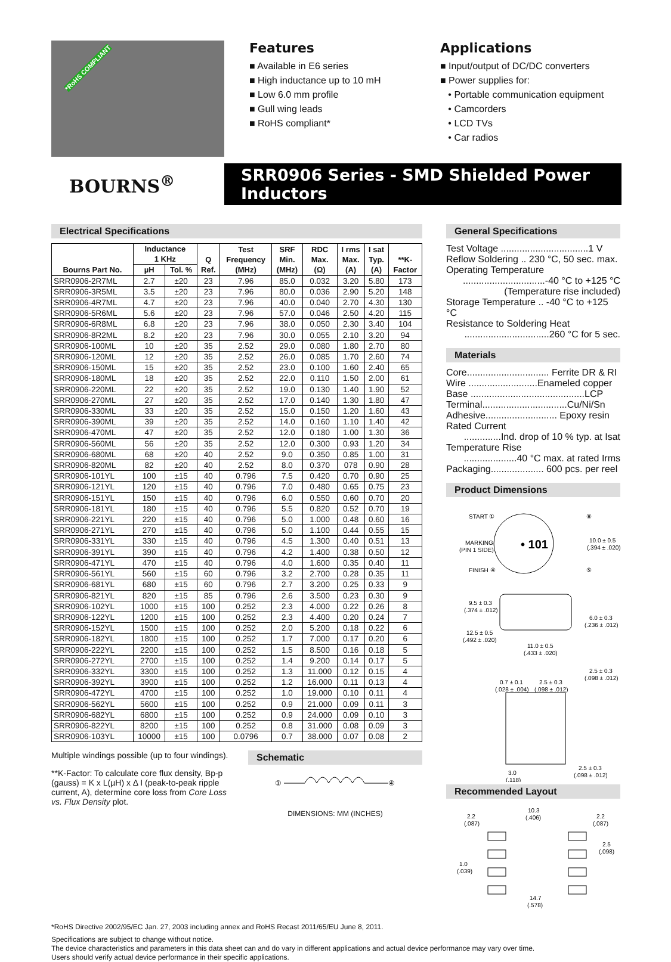*RoHS COMPLIANT
Features
■ Available in E6 series
■ High inductance up to 10 mH
■ Low 6.0 mm profile
■ Gull wing leads
■ RoHS compliant*
Applications
■ Input/output of DC/DC converters
■ Power supplies for:
• Portable communication equipment
• Camcorders
• LCD TVs
• Car radios
BOURNS<sup>®</sup>
SRR0906 Series - SMD Shielded Power Inductors
Electrical Specifications
| Bourns Part No. | Inductance 1 KHz | | Q Ref. | Test Frequency (MHz) | SRF Min. (MHz) | RDC Max. (Ω) | I rms Max. (A) | I sat Typ. (A) | **K- Factor |
| --- | --- | --- | --- | --- | --- | --- | --- | --- | --- |
| | µH | Tol. % | | | | | | | |
| SRR0906-2R7ML | 2.7 | ±20 | 23 | 7.96 | 85.0 | 0.032 | 3.20 | 5.80 | 173 |
| SRR0906-3R5ML | 3.5 | ±20 | 23 | 7.96 | 80.0 | 0.036 | 2.90 | 5.20 | 148 |
| SRR0906-4R7ML | 4.7 | ±20 | 23 | 7.96 | 40.0 | 0.040 | 2.70 | 4.30 | 130 |
| SRR0906-5R6ML | 5.6 | ±20 | 23 | 7.96 | 57.0 | 0.046 | 2.50 | 4.20 | 115 |
| SRR0906-6R8ML | 6.8 | ±20 | 23 | 7.96 | 38.0 | 0.050 | 2.30 | 3.40 | 104 |
| SRR0906-8R2ML | 8.2 | ±20 | 23 | 7.96 | 30.0 | 0.055 | 2.10 | 3.20 | 94 |
| SRR0906-100ML | 10 | ±20 | 35 | 2.52 | 29.0 | 0.080 | 1.80 | 2.70 | 80 |
| SRR0906-120ML | 12 | ±20 | 35 | 2.52 | 26.0 | 0.085 | 1.70 | 2.60 | 74 |
| SRR0906-150ML | 15 | ±20 | 35 | 2.52 | 23.0 | 0.100 | 1.60 | 2.40 | 65 |
| SRR0906-180ML | 18 | ±20 | 35 | 2.52 | 22.0 | 0.110 | 1.50 | 2.00 | 61 |
| SRR0906-220ML | 22 | ±20 | 35 | 2.52 | 19.0 | 0.130 | 1.40 | 1.90 | 52 |
| SRR0906-270ML | 27 | ±20 | 35 | 2.52 | 17.0 | 0.140 | 1.30 | 1.80 | 47 |
| SRR0906-330ML | 33 | ±20 | 35 | 2.52 | 15.0 | 0.150 | 1.20 | 1.60 | 43 |
| SRR0906-390ML | 39 | ±20 | 35 | 2.52 | 14.0 | 0.160 | 1.10 | 1.40 | 42 |
| SRR0906-470ML | 47 | ±20 | 35 | 2.52 | 12.0 | 0.180 | 1.00 | 1.30 | 36 |
| SRR0906-560ML | 56 | ±20 | 35 | 2.52 | 12.0 | 0.300 | 0.93 | 1.20 | 34 |
| SRR0906-680ML | 68 | ±20 | 40 | 2.52 | 9.0 | 0.350 | 0.85 | 1.00 | 31 |
| SRR0906-820ML | 82 | ±20 | 40 | 2.52 | 8.0 | 0.370 | 078 | 0.90 | 28 |
| SRR0906-101YL | 100 | ±15 | 40 | 0.796 | 7.5 | 0.420 | 0.70 | 0.90 | 25 |
| SRR0906-121YL | 120 | ±15 | 40 | 0.796 | 7.0 | 0.480 | 0.65 | 0.75 | 23 |
| SRR0906-151YL | 150 | ±15 | 40 | 0.796 | 6.0 | 0.550 | 0.60 | 0.70 | 20 |
| SRR0906-181YL | 180 | ±15 | 40 | 0.796 | 5.5 | 0.820 | 0.52 | 0.70 | 19 |
| SRR0906-221YL | 220 | ±15 | 40 | 0.796 | 5.0 | 1.000 | 0.48 | 0.60 | 16 |
| SRR0906-271YL | 270 | ±15 | 40 | 0.796 | 5.0 | 1.100 | 0.44 | 0.55 | 15 |
| SRR0906-331YL | 330 | ±15 | 40 | 0.796 | 4.5 | 1.300 | 0.40 | 0.51 | 13 |
| SRR0906-391YL | 390 | ±15 | 40 | 0.796 | 4.2 | 1.400 | 0.38 | 0.50 | 12 |
| SRR0906-471YL | 470 | ±15 | 40 | 0.796 | 4.0 | 1.600 | 0.35 | 0.40 | 11 |
| SRR0906-561YL | 560 | ±15 | 60 | 0.796 | 3.2 | 2.700 | 0.28 | 0.35 | 11 |
| SRR0906-681YL | 680 | ±15 | 60 | 0.796 | 2.7 | 3.200 | 0.25 | 0.33 | 9 |
| SRR0906-821YL | 820 | ±15 | 85 | 0.796 | 2.6 | 3.500 | 0.23 | 0.30 | 9 |
| SRR0906-102YL | 1000 | ±15 | 100 | 0.252 | 2.3 | 4.000 | 0.22 | 0.26 | 8 |
| SRR0906-122YL | 1200 | ±15 | 100 | 0.252 | 2.3 | 4.400 | 0.20 | 0.24 | 7 |
| SRR0906-152YL | 1500 | ±15 | 100 | 0.252 | 2.0 | 5.200 | 0.18 | 0.22 | 6 |
| SRR0906-182YL | 1800 | ±15 | 100 | 0.252 | 1.7 | 7.000 | 0.17 | 0.20 | 6 |
| SRR0906-222YL | 2200 | ±15 | 100 | 0.252 | 1.5 | 8.500 | 0.16 | 0.18 | 5 |
| SRR0906-272YL | 2700 | ±15 | 100 | 0.252 | 1.4 | 9.200 | 0.14 | 0.17 | 5 |
| SRR0906-332YL | 3300 | ±15 | 100 | 0.252 | 1.3 | 11.000 | 0.12 | 0.15 | 4 |
| SRR0906-392YL | 3900 | ±15 | 100 | 0.252 | 1.2 | 16.000 | 0.11 | 0.13 | 4 |
| SRR0906-472YL | 4700 | ±15 | 100 | 0.252 | 1.0 | 19.000 | 0.10 | 0.11 | 4 |
| SRR0906-562YL | 5600 | ±15 | 100 | 0.252 | 0.9 | 21.000 | 0.09 | 0.11 | 3 |
| SRR0906-682YL | 6800 | ±15 | 100 | 0.252 | 0.9 | 24.000 | 0.09 | 0.10 | 3 |
| SRR0906-822YL | 8200 | ±15 | 100 | 0.252 | 0.8 | 31.000 | 0.08 | 0.09 | 3 |
| SRR0906-103YL | 10000 | ±15 | 100 | 0.0796 | 0.7 | 38.000 | 0.07 | 0.08 | 2 |
Multiple windings possible (up to four windings).
**K-Factor: To calculate core flux density, Bp-p (gauss) = K x L(µH) x Δ I (peak-to-peak ripple current, A), determine core loss from Core Loss vs. Flux Density plot.
Schematic
①
④
DIMENSIONS: MM (INCHES)
General Specifications
Test Voltage .................................1 V
Reflow Soldering .. 230 °C, 50 sec. max.
Operating Temperature
...............................-40 °C to +125 °C
(Temperature rise included)
Storage Temperature .. -40 °C to +125 °C
Resistance to Soldering Heat
................................260 °C for 5 sec.
Materials
Core............................... Ferrite DR & RI
Wire ..........................Enameled copper
Base ...........................................LCP
Terminal................................Cu/Ni/Sn
Adhesive........................... Epoxy resin
Rated Current
..............Ind. drop of 10 % typ. at Isat
Temperature Rise
....................40 °C max. at rated Irms
Packaging.................... 600 pcs. per reel
Product Dimensions
START ①
⑧
MARKING
(PIN 1 SIDE)
• 101
10.0 ± 0.5
(.394 ± .020)
FINISH ④
⑤
9.5 ± 0.3
(.374 ± .012)
6.0 ± 0.3
(.236 ± .012)
12.5 ± 0.5
(.492 ± .020)
11.0 ± 0.5
(.433 ± .020)
2.5 ± 0.3
(.098 ± .012)
0.7 ± 0.1
(.028 ± .004)
2.5 ± 0.3
(.098 ± .012)
3.0
(.118)
2.5 ± 0.3
(.098 ± .012)
Recommended Layout
2.2
(.087)
10.3
(.406)
2.2
(.087)
2.5
(.098)
1.0
(.039)
14.7
(.578)
*RoHS Directive 2002/95/EC Jan. 27, 2003 including annex and RoHS Recast 2011/65/EU June 8, 2011.
Specifications are subject to change without notice.
The device characteristics and parameters in this data sheet can and do vary in different applications and actual device performance may vary over time.
Users should verify actual device performance in their specific applications.